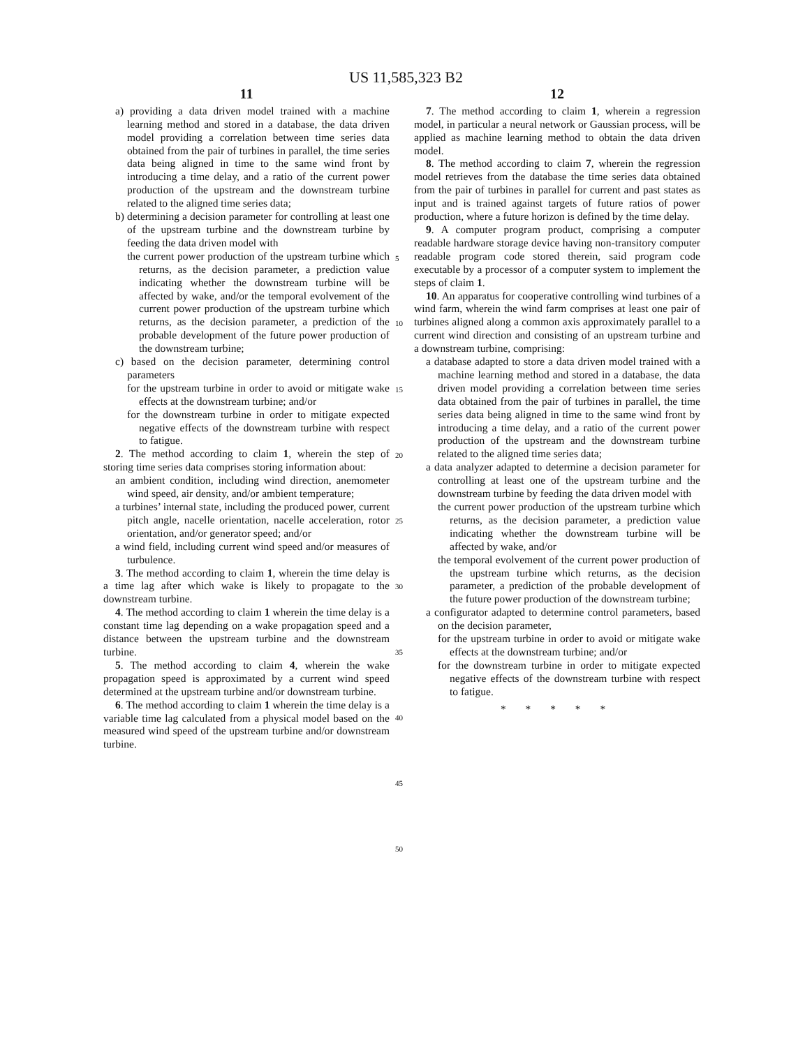US 11,585,323 B2
11
a) providing a data driven model trained with a machine learning method and stored in a database, the data driven model providing a correlation between time series data obtained from the pair of turbines in parallel, the time series data being aligned in time to the same wind front by introducing a time delay, and a ratio of the current power production of the upstream and the downstream turbine related to the aligned time series data;
b) determining a decision parameter for controlling at least one of the upstream turbine and the downstream turbine by feeding the data driven model with
the current power production of the upstream turbine which returns, as the decision parameter, a prediction value indicating whether the downstream turbine will be affected by wake, and/or the temporal evolvement of the current power production of the upstream turbine which returns, as the decision parameter, a prediction of the probable development of the future power production of the downstream turbine;
c) based on the decision parameter, determining control parameters
for the upstream turbine in order to avoid or mitigate wake effects at the downstream turbine; and/or
for the downstream turbine in order to mitigate expected negative effects of the downstream turbine with respect to fatigue.
2. The method according to claim 1, wherein the step of storing time series data comprises storing information about:
an ambient condition, including wind direction, anemometer wind speed, air density, and/or ambient temperature;
a turbines’ internal state, including the produced power, current pitch angle, nacelle orientation, nacelle acceleration, rotor orientation, and/or generator speed; and/or
a wind field, including current wind speed and/or measures of turbulence.
3. The method according to claim 1, wherein the time delay is a time lag after which wake is likely to propagate to the downstream turbine.
4. The method according to claim 1 wherein the time delay is a constant time lag depending on a wake propagation speed and a distance between the upstream turbine and the downstream turbine.
5. The method according to claim 4, wherein the wake propagation speed is approximated by a current wind speed determined at the upstream turbine and/or downstream turbine.
6. The method according to claim 1 wherein the time delay is a variable time lag calculated from a physical model based on the measured wind speed of the upstream turbine and/or downstream turbine.
5
10
15
20
25
30
35
40
45
50
12
7. The method according to claim 1, wherein a regression model, in particular a neural network or Gaussian process, will be applied as machine learning method to obtain the data driven model.
8. The method according to claim 7, wherein the regression model retrieves from the database the time series data obtained from the pair of turbines in parallel for current and past states as input and is trained against targets of future ratios of power production, where a future horizon is defined by the time delay.
9. A computer program product, comprising a computer readable hardware storage device having non-transitory computer readable program code stored therein, said program code executable by a processor of a computer system to implement the steps of claim 1.
10. An apparatus for cooperative controlling wind turbines of a wind farm, wherein the wind farm comprises at least one pair of turbines aligned along a common axis approximately parallel to a current wind direction and consisting of an upstream turbine and a downstream turbine, comprising:
a database adapted to store a data driven model trained with a machine learning method and stored in a database, the data driven model providing a correlation between time series data obtained from the pair of turbines in parallel, the time series data being aligned in time to the same wind front by introducing a time delay, and a ratio of the current power production of the upstream and the downstream turbine related to the aligned time series data;
a data analyzer adapted to determine a decision parameter for controlling at least one of the upstream turbine and the downstream turbine by feeding the data driven model with
the current power production of the upstream turbine which returns, as the decision parameter, a prediction value indicating whether the downstream turbine will be affected by wake, and/or
the temporal evolvement of the current power production of the upstream turbine which returns, as the decision parameter, a prediction of the probable development of the future power production of the downstream turbine;
a configurator adapted to determine control parameters, based on the decision parameter,
for the upstream turbine in order to avoid or mitigate wake effects at the downstream turbine; and/or
for the downstream turbine in order to mitigate expected negative effects of the downstream turbine with respect to fatigue.
* * * * *